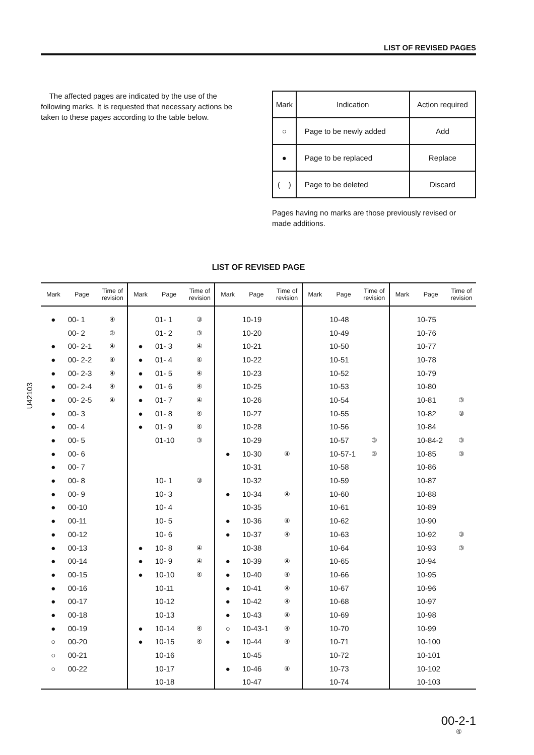LIST OF REVISED PAGES
The affected pages are indicated by the use of the following marks. It is requested that necessary actions be taken to these pages according to the table below.
| Mark | Indication | Action required |
| --- | --- | --- |
| ○ | Page to be newly added | Add |
| ● | Page to be replaced | Replace |
| ( ) | Page to be deleted | Discard |
Pages having no marks are those previously revised or made additions.
U42103
LIST OF REVISED PAGE
| Mark | Page | Time of revision | Mark | Page | Time of revision | Mark | Page | Time of revision | Mark | Page | Time of revision | Mark | Page | Time of revision |
| --- | --- | --- | --- | --- | --- | --- | --- | --- | --- | --- | --- | --- | --- | --- |
| ● | 00- 1 | ④ | | 01- 1 | ③ | | 10-19 | | | 10-48 | | | 10-75 | |
| | 00- 2 | ② | | 01- 2 | ③ | | 10-20 | | | 10-49 | | | 10-76 | |
| ● | 00- 2-1 | ④ | ● | 01- 3 | ④ | | 10-21 | | | 10-50 | | | 10-77 | |
| ● | 00- 2-2 | ④ | ● | 01- 4 | ④ | | 10-22 | | | 10-51 | | | 10-78 | |
| ● | 00- 2-3 | ④ | ● | 01- 5 | ④ | | 10-23 | | | 10-52 | | | 10-79 | |
| ● | 00- 2-4 | ④ | ● | 01- 6 | ④ | | 10-25 | | | 10-53 | | | 10-80 | |
| ● | 00- 2-5 | ④ | ● | 01- 7 | ④ | | 10-26 | | | 10-54 | | | 10-81 | ③ |
| ● | 00- 3 | | ● | 01- 8 | ④ | | 10-27 | | | 10-55 | | | 10-82 | ③ |
| ● | 00- 4 | | ● | 01- 9 | ④ | | 10-28 | | | 10-56 | | | 10-84 | |
| ● | 00- 5 | | | 01-10 | ③ | | 10-29 | | | 10-57 | ③ | | 10-84-2 | ③ |
| ● | 00- 6 | | | | | ● | 10-30 | ④ | | 10-57-1 | ③ | | 10-85 | ③ |
| ● | 00- 7 | | | | | | 10-31 | | | 10-58 | | | 10-86 | |
| ● | 00- 8 | | | 10- 1 | ③ | | 10-32 | | | 10-59 | | | 10-87 | |
| ● | 00- 9 | | | 10- 3 | | ● | 10-34 | ④ | | 10-60 | | | 10-88 | |
| ● | 00-10 | | | 10- 4 | | | 10-35 | | | 10-61 | | | 10-89 | |
| ● | 00-11 | | | 10- 5 | | ● | 10-36 | ④ | | 10-62 | | | 10-90 | |
| ● | 00-12 | | | 10- 6 | | ● | 10-37 | ④ | | 10-63 | | | 10-92 | ③ |
| ● | 00-13 | | ● | 10- 8 | ④ | | 10-38 | | | 10-64 | | | 10-93 | ③ |
| ● | 00-14 | | ● | 10- 9 | ④ | ● | 10-39 | ④ | | 10-65 | | | 10-94 | |
| ● | 00-15 | | ● | 10-10 | ④ | ● | 10-40 | ④ | | 10-66 | | | 10-95 | |
| ● | 00-16 | | | 10-11 | | ● | 10-41 | ④ | | 10-67 | | | 10-96 | |
| ● | 00-17 | | | 10-12 | | ● | 10-42 | ④ | | 10-68 | | | 10-97 | |
| ● | 00-18 | | | 10-13 | | ● | 10-43 | ④ | | 10-69 | | | 10-98 | |
| ● | 00-19 | | ● | 10-14 | ④ | ○ | 10-43-1 | ④ | | 10-70 | | | 10-99 | |
| ○ | 00-20 | | ● | 10-15 | ④ | ● | 10-44 | ④ | | 10-71 | | | 10-100 | |
| ○ | 00-21 | | | 10-16 | | | 10-45 | | | 10-72 | | | 10-101 | |
| ○ | 00-22 | | | 10-17 | | ● | 10-46 | ④ | | 10-73 | | | 10-102 | |
| | | | | 10-18 | | | 10-47 | | | 10-74 | | | 10-103 | |
00-2-1
④